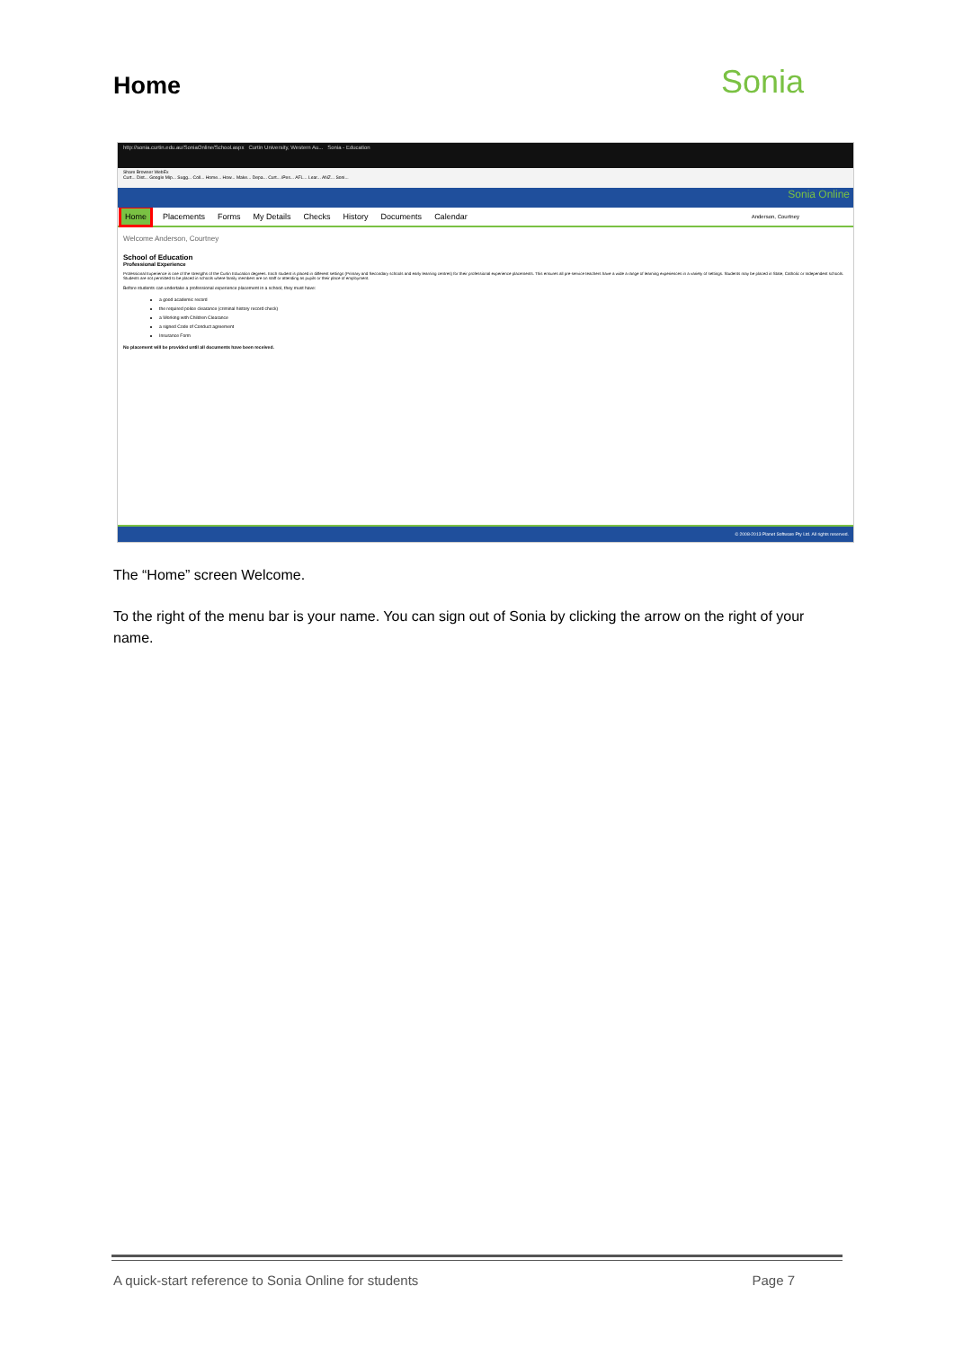Sonia
Home
http://sonia.curtin.edu.au/SoniaOnline/School.aspx Curtin University, Western Au... Sonia - Education
Share Browser WebEx
Curt... Dist... Google Mip... Sugg... Coll... Home... How... Make... Depa... Curt... iPes... AFL... Lear... ANZ... Soni...
Sonia Online
Home Placements Forms My Details Checks History Documents Calendar Anderson, Courtney
Welcome Anderson, Courtney
School of Education
Professional Experience
Professional Experience is one of the strengths of the Curtin Education degrees. Each student is placed in different settings (Primary and Secondary schools and early learning centres) for their professional experience placements. This ensures all pre-service teachers have a wide a range of learning experiences in a variety of settings. Students may be placed in State, Catholic or Independent schools. Students are not permitted to be placed in schools where family members are on staff or attending as pupils or their place of employment.
Before students can undertake a professional experience placement in a school, they must have:
a good academic record
the required police clearance (criminal history record check)
a Working with Children Clearance
a signed Code of Conduct agreement
Insurance Form
No placement will be provided until all documents have been received.
© 2008-2013 Planet Software Pty Ltd. All rights reserved.
The “Home” screen Welcome.
To the right of the menu bar is your name. You can sign out of Sonia by clicking the arrow on the right of your name.
A quick-start reference to Sonia Online for students Page 7